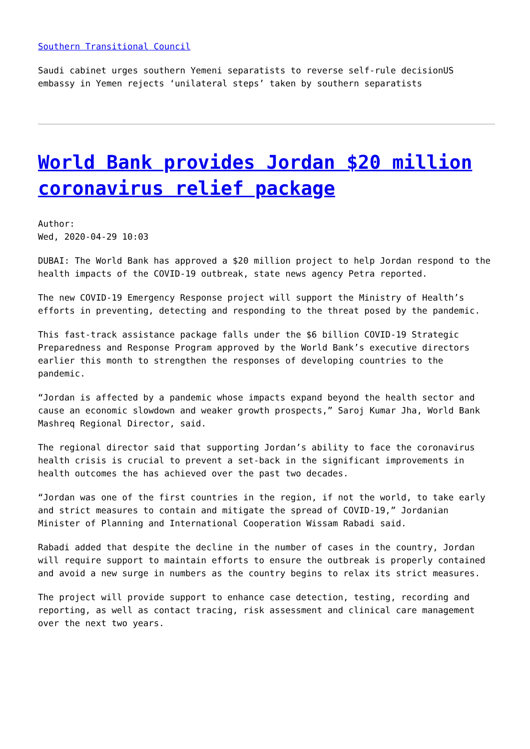Southern Transitional Council
Saudi cabinet urges southern Yemeni separatists to reverse self-rule decisionUS embassy in Yemen rejects ‘unilateral steps’ taken by southern separatists
World Bank provides Jordan $20 million coronavirus relief package
Author:
Wed, 2020-04-29 10:03
DUBAI: The World Bank has approved a $20 million project to help Jordan respond to the health impacts of the COVID-19 outbreak, state news agency Petra reported.
The new COVID-19 Emergency Response project will support the Ministry of Health’s efforts in preventing, detecting and responding to the threat posed by the pandemic.
This fast-track assistance package falls under the $6 billion COVID-19 Strategic Preparedness and Response Program approved by the World Bank’s executive directors earlier this month to strengthen the responses of developing countries to the pandemic.
“Jordan is affected by a pandemic whose impacts expand beyond the health sector and cause an economic slowdown and weaker growth prospects,” Saroj Kumar Jha, World Bank Mashreq Regional Director, said.
The regional director said that supporting Jordan’s ability to face the coronavirus health crisis is crucial to prevent a set-back in the significant improvements in health outcomes the has achieved over the past two decades.
“Jordan was one of the first countries in the region, if not the world, to take early and strict measures to contain and mitigate the spread of COVID-19,” Jordanian Minister of Planning and International Cooperation Wissam Rabadi said.
Rabadi added that despite the decline in the number of cases in the country, Jordan will require support to maintain efforts to ensure the outbreak is properly contained and avoid a new surge in numbers as the country begins to relax its strict measures.
The project will provide support to enhance case detection, testing, recording and reporting, as well as contact tracing, risk assessment and clinical care management over the next two years.